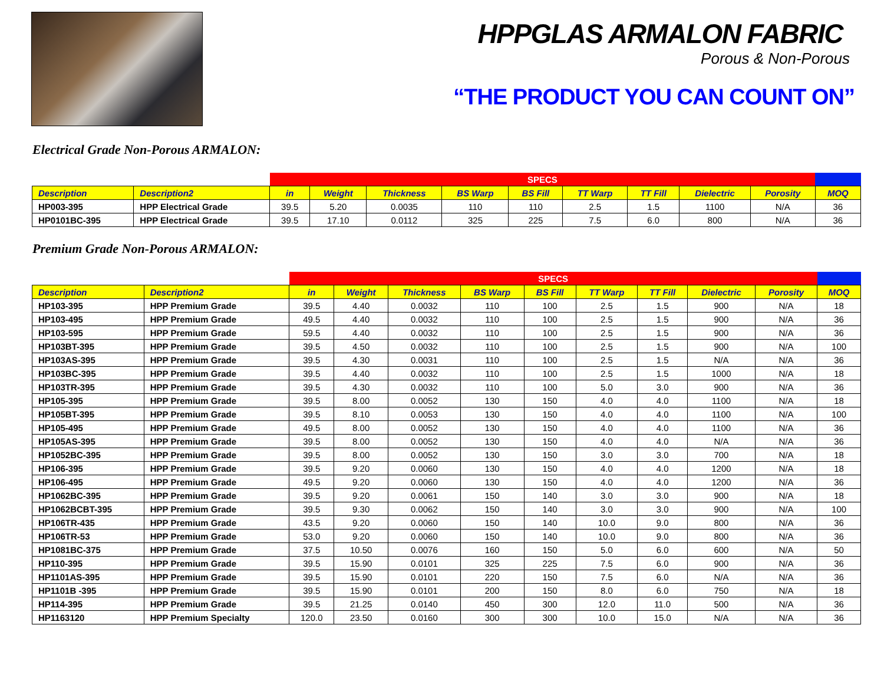HPPGLAS ARMALON FABRIC
Porous & Non-Porous
“THE PRODUCT YOU CAN COUNT ON”
Electrical Grade Non-Porous ARMALON:
| | | SPECS | | | | | | | | | |
| Description | Description2 | in | Weight | Thickness | BS Warp | BS Fill | TT Warp | TT Fill | Dielectric | Porosity | MOQ |
| HP003-395 | HPP Electrical Grade | 39.5 | 5.20 | 0.0035 | 110 | 110 | 2.5 | 1.5 | 1100 | N/A | 36 |
| HP0101BC-395 | HPP Electrical Grade | 39.5 | 17.10 | 0.0112 | 325 | 225 | 7.5 | 6.0 | 800 | N/A | 36 |
Premium Grade Non-Porous ARMALON:
| | | SPECS | | | | | | | | | |
| Description | Description2 | in | Weight | Thickness | BS Warp | BS Fill | TT Warp | TT Fill | Dielectric | Porosity | MOQ |
| HP103-395 | HPP Premium Grade | 39.5 | 4.40 | 0.0032 | 110 | 100 | 2.5 | 1.5 | 900 | N/A | 18 |
| HP103-495 | HPP Premium Grade | 49.5 | 4.40 | 0.0032 | 110 | 100 | 2.5 | 1.5 | 900 | N/A | 36 |
| HP103-595 | HPP Premium Grade | 59.5 | 4.40 | 0.0032 | 110 | 100 | 2.5 | 1.5 | 900 | N/A | 36 |
| HP103BT-395 | HPP Premium Grade | 39.5 | 4.50 | 0.0032 | 110 | 100 | 2.5 | 1.5 | 900 | N/A | 100 |
| HP103AS-395 | HPP Premium Grade | 39.5 | 4.30 | 0.0031 | 110 | 100 | 2.5 | 1.5 | N/A | N/A | 36 |
| HP103BC-395 | HPP Premium Grade | 39.5 | 4.40 | 0.0032 | 110 | 100 | 2.5 | 1.5 | 1000 | N/A | 18 |
| HP103TR-395 | HPP Premium Grade | 39.5 | 4.30 | 0.0032 | 110 | 100 | 5.0 | 3.0 | 900 | N/A | 36 |
| HP105-395 | HPP Premium Grade | 39.5 | 8.00 | 0.0052 | 130 | 150 | 4.0 | 4.0 | 1100 | N/A | 18 |
| HP105BT-395 | HPP Premium Grade | 39.5 | 8.10 | 0.0053 | 130 | 150 | 4.0 | 4.0 | 1100 | N/A | 100 |
| HP105-495 | HPP Premium Grade | 49.5 | 8.00 | 0.0052 | 130 | 150 | 4.0 | 4.0 | 1100 | N/A | 36 |
| HP105AS-395 | HPP Premium Grade | 39.5 | 8.00 | 0.0052 | 130 | 150 | 4.0 | 4.0 | N/A | N/A | 36 |
| HP1052BC-395 | HPP Premium Grade | 39.5 | 8.00 | 0.0052 | 130 | 150 | 3.0 | 3.0 | 700 | N/A | 18 |
| HP106-395 | HPP Premium Grade | 39.5 | 9.20 | 0.0060 | 130 | 150 | 4.0 | 4.0 | 1200 | N/A | 18 |
| HP106-495 | HPP Premium Grade | 49.5 | 9.20 | 0.0060 | 130 | 150 | 4.0 | 4.0 | 1200 | N/A | 36 |
| HP1062BC-395 | HPP Premium Grade | 39.5 | 9.20 | 0.0061 | 150 | 140 | 3.0 | 3.0 | 900 | N/A | 18 |
| HP1062BCBT-395 | HPP Premium Grade | 39.5 | 9.30 | 0.0062 | 150 | 140 | 3.0 | 3.0 | 900 | N/A | 100 |
| HP106TR-435 | HPP Premium Grade | 43.5 | 9.20 | 0.0060 | 150 | 140 | 10.0 | 9.0 | 800 | N/A | 36 |
| HP106TR-53 | HPP Premium Grade | 53.0 | 9.20 | 0.0060 | 150 | 140 | 10.0 | 9.0 | 800 | N/A | 36 |
| HP1081BC-375 | HPP Premium Grade | 37.5 | 10.50 | 0.0076 | 160 | 150 | 5.0 | 6.0 | 600 | N/A | 50 |
| HP110-395 | HPP Premium Grade | 39.5 | 15.90 | 0.0101 | 325 | 225 | 7.5 | 6.0 | 900 | N/A | 36 |
| HP1101AS-395 | HPP Premium Grade | 39.5 | 15.90 | 0.0101 | 220 | 150 | 7.5 | 6.0 | N/A | N/A | 36 |
| HP1101B -395 | HPP Premium Grade | 39.5 | 15.90 | 0.0101 | 200 | 150 | 8.0 | 6.0 | 750 | N/A | 18 |
| HP114-395 | HPP Premium Grade | 39.5 | 21.25 | 0.0140 | 450 | 300 | 12.0 | 11.0 | 500 | N/A | 36 |
| HP1163120 | HPP Premium Specialty | 120.0 | 23.50 | 0.0160 | 300 | 300 | 10.0 | 15.0 | N/A | N/A | 36 |